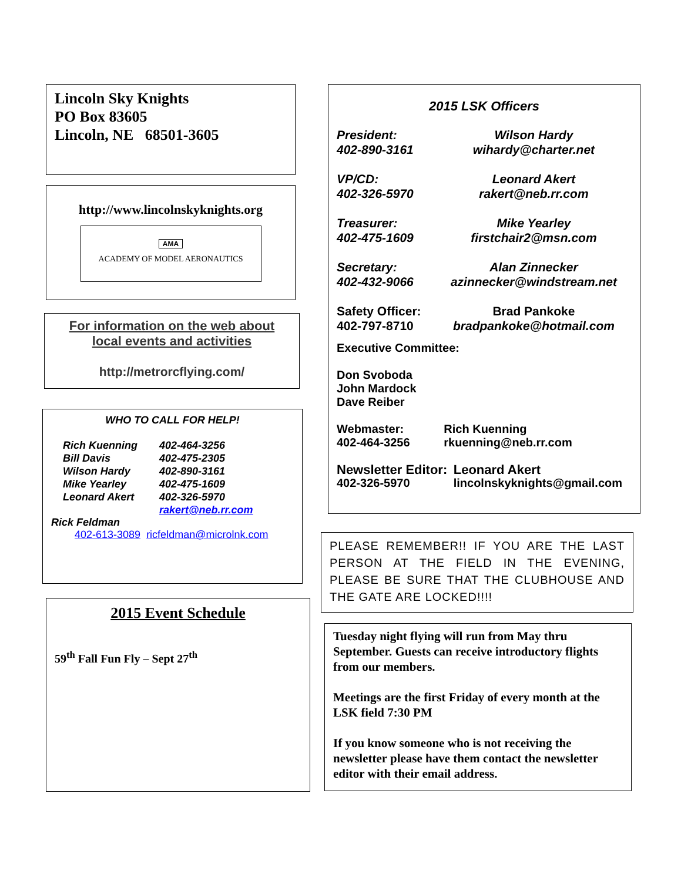Lincoln Sky Knights
PO Box 83605
Lincoln, NE 68501-3605
http://www.lincolnskyknights.org
AMA
ACADEMY OF MODEL AERONAUTICS
For information on the web about
local events and activities
http://metrorcflying.com/
WHO TO CALL FOR HELP!
| Rich Kuenning | 402-464-3256 |
| Bill Davis | 402-475-2305 |
| Wilson Hardy | 402-890-3161 |
| Mike Yearley | 402-475-1609 |
| Leonard Akert | 402-326-5970 |
| | rakert@neb.rr.com |
Rick Feldman
402-613-3089 ricfeldman@microlnk.com
2015 Event Schedule
59<sup>th</sup> Fall Fun Fly – Sept 27<sup>th</sup>
2015 LSK Officers
| President: | Wilson Hardy |
| 402-890-3161 | wihardy@charter.net |
| VP/CD: | Leonard Akert |
| 402-326-5970 | rakert@neb.rr.com |
| Treasurer: | Mike Yearley |
| 402-475-1609 | firstchair2@msn.com |
| Secretary: | Alan Zinnecker |
| 402-432-9066 | azinnecker@windstream.net |
| Safety Officer: | Brad Pankoke |
| 402-797-8710 | bradpankoke@hotmail.com |
Executive Committee:
Don Svoboda
John Mardock
Dave Reiber
| Webmaster: | Rich Kuenning |
| 402-464-3256 | rkuenning@neb.rr.com |
| Newsletter Editor: | Leonard Akert |
| 402-326-5970 | lincolnskyknights@gmail.com |
PLEASE REMEMBER!! IF YOU ARE THE LAST PERSON AT THE FIELD IN THE EVENING, PLEASE BE SURE THAT THE CLUBHOUSE AND THE GATE ARE LOCKED!!!!
Tuesday night flying will run from May thru September. Guests can receive introductory flights from our members.
Meetings are the first Friday of every month at the LSK field 7:30 PM
If you know someone who is not receiving the newsletter please have them contact the newsletter editor with their email address.